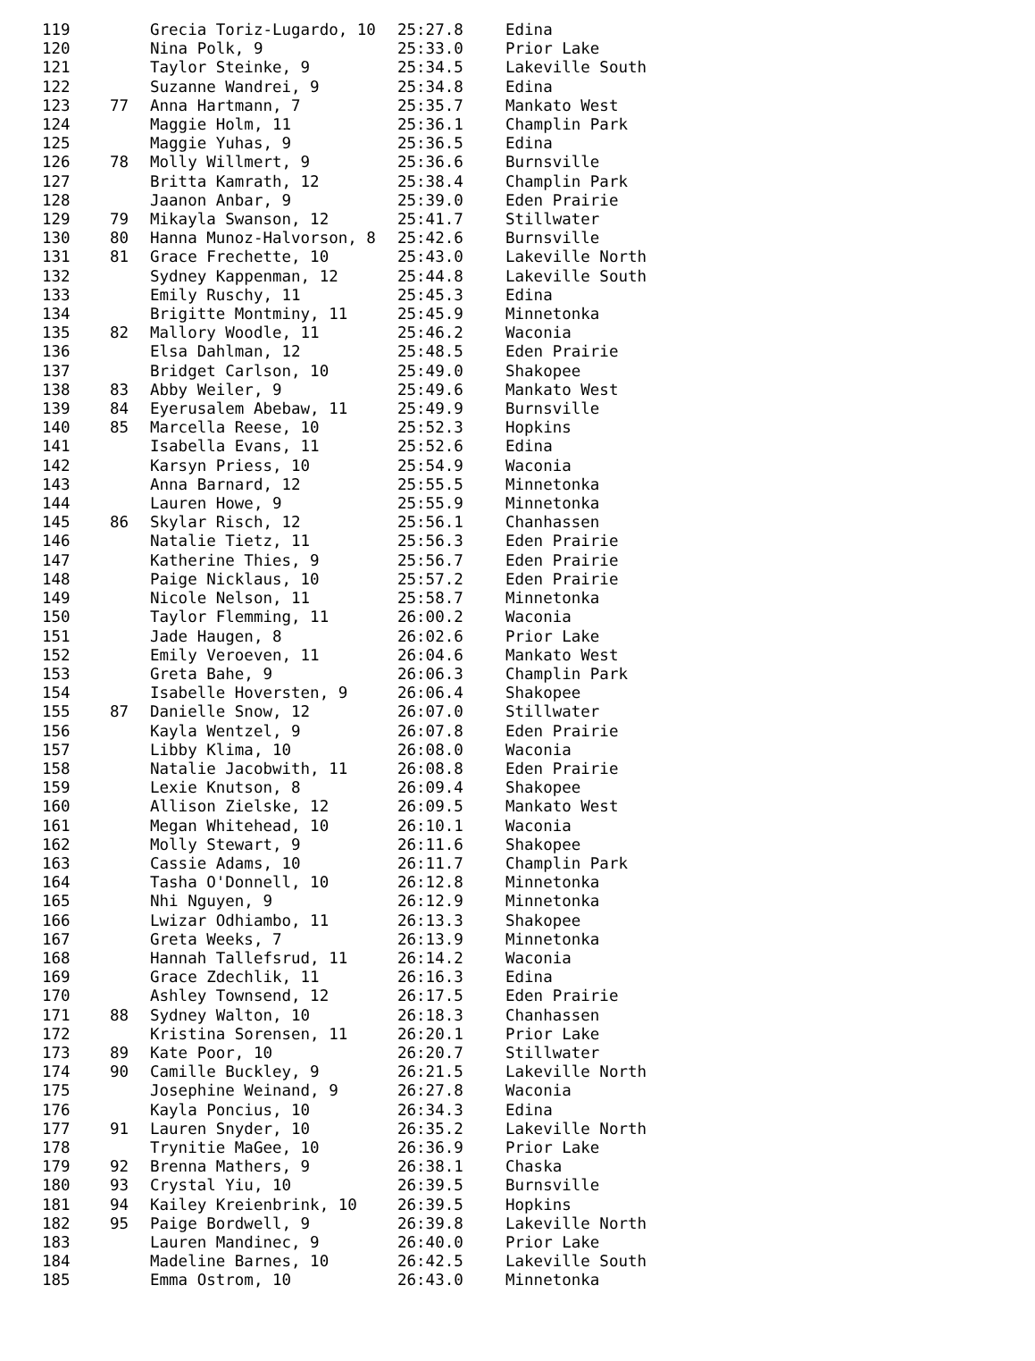| 119 | | Grecia Toriz-Lugardo, 10 | 25:27.8 | Edina |
| 120 | | Nina Polk, 9 | 25:33.0 | Prior Lake |
| 121 | | Taylor Steinke, 9 | 25:34.5 | Lakeville South |
| 122 | | Suzanne Wandrei, 9 | 25:34.8 | Edina |
| 123 | 77 | Anna Hartmann, 7 | 25:35.7 | Mankato West |
| 124 | | Maggie Holm, 11 | 25:36.1 | Champlin Park |
| 125 | | Maggie Yuhas, 9 | 25:36.5 | Edina |
| 126 | 78 | Molly Willmert, 9 | 25:36.6 | Burnsville |
| 127 | | Britta Kamrath, 12 | 25:38.4 | Champlin Park |
| 128 | | Jaanon Anbar, 9 | 25:39.0 | Eden Prairie |
| 129 | 79 | Mikayla Swanson, 12 | 25:41.7 | Stillwater |
| 130 | 80 | Hanna Munoz-Halvorson, 8 | 25:42.6 | Burnsville |
| 131 | 81 | Grace Frechette, 10 | 25:43.0 | Lakeville North |
| 132 | | Sydney Kappenman, 12 | 25:44.8 | Lakeville South |
| 133 | | Emily Ruschy, 11 | 25:45.3 | Edina |
| 134 | | Brigitte Montminy, 11 | 25:45.9 | Minnetonka |
| 135 | 82 | Mallory Woodle, 11 | 25:46.2 | Waconia |
| 136 | | Elsa Dahlman, 12 | 25:48.5 | Eden Prairie |
| 137 | | Bridget Carlson, 10 | 25:49.0 | Shakopee |
| 138 | 83 | Abby Weiler, 9 | 25:49.6 | Mankato West |
| 139 | 84 | Eyerusalem Abebaw, 11 | 25:49.9 | Burnsville |
| 140 | 85 | Marcella Reese, 10 | 25:52.3 | Hopkins |
| 141 | | Isabella Evans, 11 | 25:52.6 | Edina |
| 142 | | Karsyn Priess, 10 | 25:54.9 | Waconia |
| 143 | | Anna Barnard, 12 | 25:55.5 | Minnetonka |
| 144 | | Lauren Howe, 9 | 25:55.9 | Minnetonka |
| 145 | 86 | Skylar Risch, 12 | 25:56.1 | Chanhassen |
| 146 | | Natalie Tietz, 11 | 25:56.3 | Eden Prairie |
| 147 | | Katherine Thies, 9 | 25:56.7 | Eden Prairie |
| 148 | | Paige Nicklaus, 10 | 25:57.2 | Eden Prairie |
| 149 | | Nicole Nelson, 11 | 25:58.7 | Minnetonka |
| 150 | | Taylor Flemming, 11 | 26:00.2 | Waconia |
| 151 | | Jade Haugen, 8 | 26:02.6 | Prior Lake |
| 152 | | Emily Veroeven, 11 | 26:04.6 | Mankato West |
| 153 | | Greta Bahe, 9 | 26:06.3 | Champlin Park |
| 154 | | Isabelle Hoversten, 9 | 26:06.4 | Shakopee |
| 155 | 87 | Danielle Snow, 12 | 26:07.0 | Stillwater |
| 156 | | Kayla Wentzel, 9 | 26:07.8 | Eden Prairie |
| 157 | | Libby Klima, 10 | 26:08.0 | Waconia |
| 158 | | Natalie Jacobwith, 11 | 26:08.8 | Eden Prairie |
| 159 | | Lexie Knutson, 8 | 26:09.4 | Shakopee |
| 160 | | Allison Zielske, 12 | 26:09.5 | Mankato West |
| 161 | | Megan Whitehead, 10 | 26:10.1 | Waconia |
| 162 | | Molly Stewart, 9 | 26:11.6 | Shakopee |
| 163 | | Cassie Adams, 10 | 26:11.7 | Champlin Park |
| 164 | | Tasha O'Donnell, 10 | 26:12.8 | Minnetonka |
| 165 | | Nhi Nguyen, 9 | 26:12.9 | Minnetonka |
| 166 | | Lwizar Odhiambo, 11 | 26:13.3 | Shakopee |
| 167 | | Greta Weeks, 7 | 26:13.9 | Minnetonka |
| 168 | | Hannah Tallefsrud, 11 | 26:14.2 | Waconia |
| 169 | | Grace Zdechlik, 11 | 26:16.3 | Edina |
| 170 | | Ashley Townsend, 12 | 26:17.5 | Eden Prairie |
| 171 | 88 | Sydney Walton, 10 | 26:18.3 | Chanhassen |
| 172 | | Kristina Sorensen, 11 | 26:20.1 | Prior Lake |
| 173 | 89 | Kate Poor, 10 | 26:20.7 | Stillwater |
| 174 | 90 | Camille Buckley, 9 | 26:21.5 | Lakeville North |
| 175 | | Josephine Weinand, 9 | 26:27.8 | Waconia |
| 176 | | Kayla Poncius, 10 | 26:34.3 | Edina |
| 177 | 91 | Lauren Snyder, 10 | 26:35.2 | Lakeville North |
| 178 | | Trynitie MaGee, 10 | 26:36.9 | Prior Lake |
| 179 | 92 | Brenna Mathers, 9 | 26:38.1 | Chaska |
| 180 | 93 | Crystal Yiu, 10 | 26:39.5 | Burnsville |
| 181 | 94 | Kailey Kreienbrink, 10 | 26:39.5 | Hopkins |
| 182 | 95 | Paige Bordwell, 9 | 26:39.8 | Lakeville North |
| 183 | | Lauren Mandinec, 9 | 26:40.0 | Prior Lake |
| 184 | | Madeline Barnes, 10 | 26:42.5 | Lakeville South |
| 185 | | Emma Ostrom, 10 | 26:43.0 | Minnetonka |